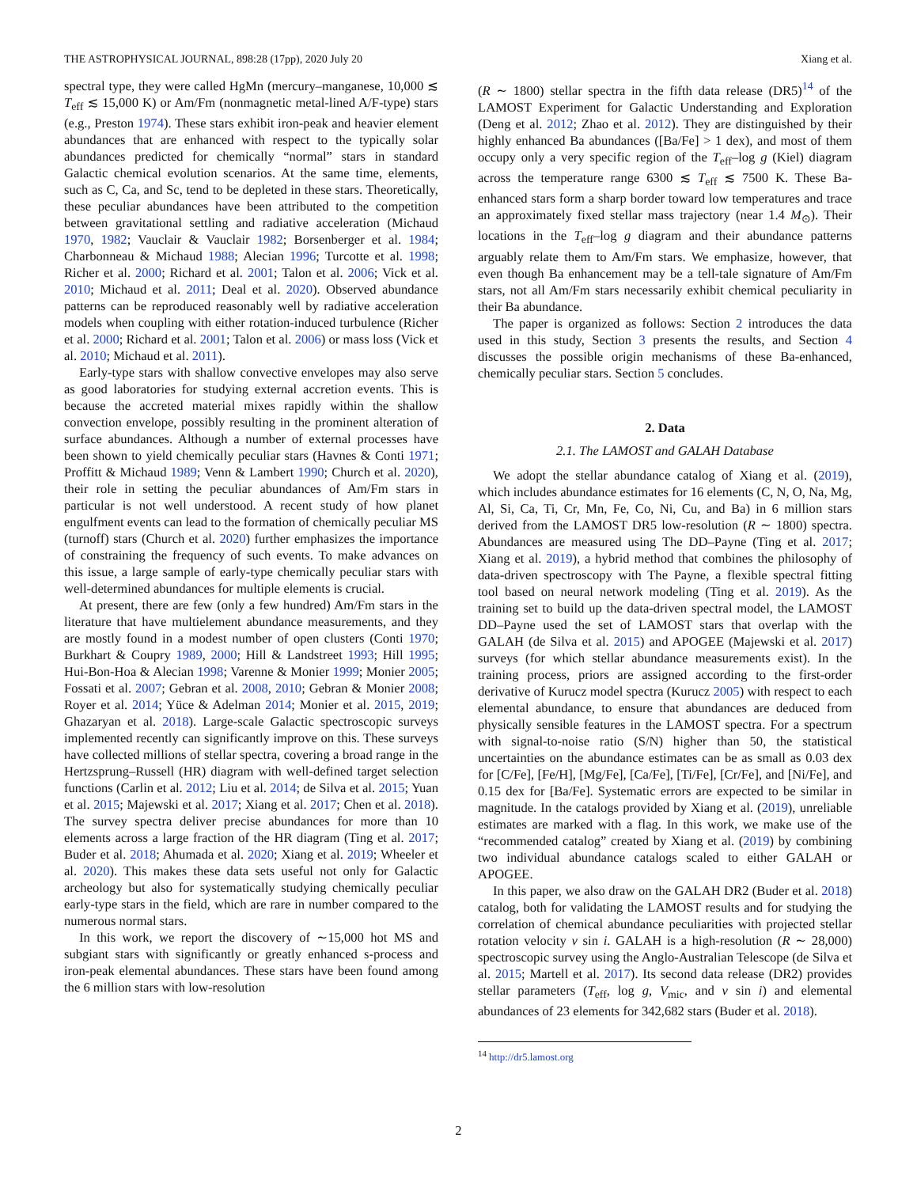THE ASTROPHYSICAL JOURNAL, 898:28 (17pp), 2020 July 20 Xiang et al.
spectral type, they were called HgMn (mercury–manganese, 10,000 ≲ T<sub>eff</sub> ≲ 15,000 K) or Am/Fm (nonmagnetic metal-lined A/F-type) stars (e.g., Preston 1974). These stars exhibit iron-peak and heavier element abundances that are enhanced with respect to the typically solar abundances predicted for chemically “normal” stars in standard Galactic chemical evolution scenarios. At the same time, elements, such as C, Ca, and Sc, tend to be depleted in these stars. Theoretically, these peculiar abundances have been attributed to the competition between gravitational settling and radiative acceleration (Michaud 1970, 1982; Vauclair & Vauclair 1982; Borsenberger et al. 1984; Charbonneau & Michaud 1988; Alecian 1996; Turcotte et al. 1998; Richer et al. 2000; Richard et al. 2001; Talon et al. 2006; Vick et al. 2010; Michaud et al. 2011; Deal et al. 2020). Observed abundance patterns can be reproduced reasonably well by radiative acceleration models when coupling with either rotation-induced turbulence (Richer et al. 2000; Richard et al. 2001; Talon et al. 2006) or mass loss (Vick et al. 2010; Michaud et al. 2011).
Early-type stars with shallow convective envelopes may also serve as good laboratories for studying external accretion events. This is because the accreted material mixes rapidly within the shallow convection envelope, possibly resulting in the prominent alteration of surface abundances. Although a number of external processes have been shown to yield chemically peculiar stars (Havnes & Conti 1971; Proffitt & Michaud 1989; Venn & Lambert 1990; Church et al. 2020), their role in setting the peculiar abundances of Am/Fm stars in particular is not well understood. A recent study of how planet engulfment events can lead to the formation of chemically peculiar MS (turnoff) stars (Church et al. 2020) further emphasizes the importance of constraining the frequency of such events. To make advances on this issue, a large sample of early-type chemically peculiar stars with well-determined abundances for multiple elements is crucial.
At present, there are few (only a few hundred) Am/Fm stars in the literature that have multielement abundance measurements, and they are mostly found in a modest number of open clusters (Conti 1970; Burkhart & Coupry 1989, 2000; Hill & Landstreet 1993; Hill 1995; Hui-Bon-Hoa & Alecian 1998; Varenne & Monier 1999; Monier 2005; Fossati et al. 2007; Gebran et al. 2008, 2010; Gebran & Monier 2008; Royer et al. 2014; Yüce & Adelman 2014; Monier et al. 2015, 2019; Ghazaryan et al. 2018). Large-scale Galactic spectroscopic surveys implemented recently can significantly improve on this. These surveys have collected millions of stellar spectra, covering a broad range in the Hertzsprung–Russell (HR) diagram with well-defined target selection functions (Carlin et al. 2012; Liu et al. 2014; de Silva et al. 2015; Yuan et al. 2015; Majewski et al. 2017; Xiang et al. 2017; Chen et al. 2018). The survey spectra deliver precise abundances for more than 10 elements across a large fraction of the HR diagram (Ting et al. 2017; Buder et al. 2018; Ahumada et al. 2020; Xiang et al. 2019; Wheeler et al. 2020). This makes these data sets useful not only for Galactic archeology but also for systematically studying chemically peculiar early-type stars in the field, which are rare in number compared to the numerous normal stars.
In this work, we report the discovery of ∼15,000 hot MS and subgiant stars with significantly or greatly enhanced s-process and iron-peak elemental abundances. These stars have been found among the 6 million stars with low-resolution
(R ∼ 1800) stellar spectra in the fifth data release (DR5)<sup>14</sup> of the LAMOST Experiment for Galactic Understanding and Exploration (Deng et al. 2012; Zhao et al. 2012). They are distinguished by their highly enhanced Ba abundances ([Ba/Fe] > 1 dex), and most of them occupy only a very specific region of the T<sub>eff</sub>–log g (Kiel) diagram across the temperature range 6300 ≲ T<sub>eff</sub> ≲ 7500 K. These Ba-enhanced stars form a sharp border toward low temperatures and trace an approximately fixed stellar mass trajectory (near 1.4 M<sub>⊙</sub>). Their locations in the T<sub>eff</sub>–log g diagram and their abundance patterns arguably relate them to Am/Fm stars. We emphasize, however, that even though Ba enhancement may be a tell-tale signature of Am/Fm stars, not all Am/Fm stars necessarily exhibit chemical peculiarity in their Ba abundance.
The paper is organized as follows: Section 2 introduces the data used in this study, Section 3 presents the results, and Section 4 discusses the possible origin mechanisms of these Ba-enhanced, chemically peculiar stars. Section 5 concludes.
2. Data
2.1. The LAMOST and GALAH Database
We adopt the stellar abundance catalog of Xiang et al. (2019), which includes abundance estimates for 16 elements (C, N, O, Na, Mg, Al, Si, Ca, Ti, Cr, Mn, Fe, Co, Ni, Cu, and Ba) in 6 million stars derived from the LAMOST DR5 low-resolution (R ∼ 1800) spectra. Abundances are measured using The DD–Payne (Ting et al. 2017; Xiang et al. 2019), a hybrid method that combines the philosophy of data-driven spectroscopy with The Payne, a flexible spectral fitting tool based on neural network modeling (Ting et al. 2019). As the training set to build up the data-driven spectral model, the LAMOST DD–Payne used the set of LAMOST stars that overlap with the GALAH (de Silva et al. 2015) and APOGEE (Majewski et al. 2017) surveys (for which stellar abundance measurements exist). In the training process, priors are assigned according to the first-order derivative of Kurucz model spectra (Kurucz 2005) with respect to each elemental abundance, to ensure that abundances are deduced from physically sensible features in the LAMOST spectra. For a spectrum with signal-to-noise ratio (S/N) higher than 50, the statistical uncertainties on the abundance estimates can be as small as 0.03 dex for [C/Fe], [Fe/H], [Mg/Fe], [Ca/Fe], [Ti/Fe], [Cr/Fe], and [Ni/Fe], and 0.15 dex for [Ba/Fe]. Systematic errors are expected to be similar in magnitude. In the catalogs provided by Xiang et al. (2019), unreliable estimates are marked with a flag. In this work, we make use of the “recommended catalog” created by Xiang et al. (2019) by combining two individual abundance catalogs scaled to either GALAH or APOGEE.
In this paper, we also draw on the GALAH DR2 (Buder et al. 2018) catalog, both for validating the LAMOST results and for studying the correlation of chemical abundance peculiarities with projected stellar rotation velocity v sin i. GALAH is a high-resolution (R ∼ 28,000) spectroscopic survey using the Anglo-Australian Telescope (de Silva et al. 2015; Martell et al. 2017). Its second data release (DR2) provides stellar parameters (T<sub>eff</sub>, log g, V<sub>mic</sub>, and v sin i) and elemental abundances of 23 elements for 342,682 stars (Buder et al. 2018).
<sup>14</sup> http://dr5.lamost.org
2